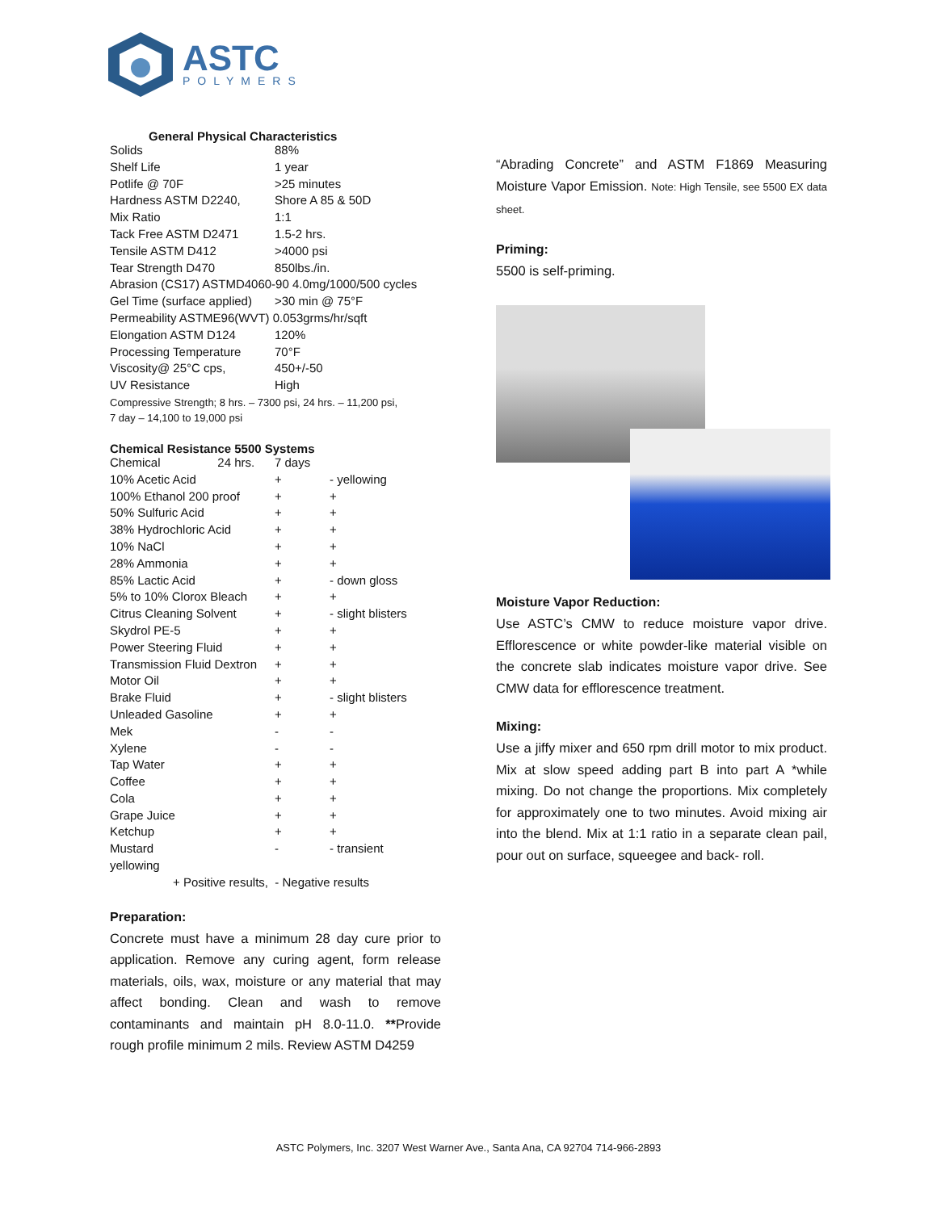ASTC
POLYMERS
General Physical Characteristics
| Solids | 88% |
| Shelf Life | 1 year |
| Potlife @ 70F | >25 minutes |
| Hardness ASTM D2240, | Shore A 85 & 50D |
| Mix Ratio | 1:1 |
| Tack Free ASTM D2471 | 1.5-2 hrs. |
| Tensile ASTM D412 | >4000 psi |
| Tear Strength D470 | 850lbs./in. |
| Abrasion (CS17) ASTMD4060-90 4.0mg/1000/500 cycles | |
| Gel Time (surface applied) | >30 min @ 75°F |
| Permeability ASTME96(WVT) 0.053grms/hr/sqft | |
| Elongation ASTM D124 | 120% |
| Processing Temperature | 70°F |
| Viscosity@ 25°C cps, | 450+/-50 |
| UV Resistance | High |
Compressive Strength; 8 hrs. – 7300 psi, 24 hrs. – 11,200 psi,
7 day – 14,100 to 19,000 psi
Chemical Resistance 5500 Systems
| Chemical 24 hrs. | 7 days | |
| --- | --- | --- |
| 10% Acetic Acid | + | - yellowing |
| 100% Ethanol 200 proof | + | + |
| 50% Sulfuric Acid | + | + |
| 38% Hydrochloric Acid | + | + |
| 10% NaCl | + | + |
| 28% Ammonia | + | + |
| 85% Lactic Acid | + | - down gloss |
| 5% to 10% Clorox Bleach | + | + |
| Citrus Cleaning Solvent | + | - slight blisters |
| Skydrol PE-5 | + | + |
| Power Steering Fluid | + | + |
| Transmission Fluid Dextron | + | + |
| Motor Oil | + | + |
| Brake Fluid | + | - slight blisters |
| Unleaded Gasoline | + | + |
| Mek | - | - |
| Xylene | - | - |
| Tap Water | + | + |
| Coffee | + | + |
| Cola | + | + |
| Grape Juice | + | + |
| Ketchup | + | + |
| Mustard | - | - transient |
| yellowing | | |
+ Positive results, - Negative results
Preparation:
Concrete must have a minimum 28 day cure prior to application. Remove any curing agent, form release materials, oils, wax, moisture or any material that may affect bonding. Clean and wash to remove contaminants and maintain pH 8.0-11.0. **Provide rough profile minimum 2 mils. Review ASTM D4259
“Abrading Concrete” and ASTM F1869 Measuring Moisture Vapor Emission. Note: High Tensile, see 5500 EX data sheet.
Priming:
5500 is self-priming.
Moisture Vapor Reduction:
Use ASTC’s CMW to reduce moisture vapor drive. Efflorescence or white powder-like material visible on the concrete slab indicates moisture vapor drive. See CMW data for efflorescence treatment.
Mixing:
Use a jiffy mixer and 650 rpm drill motor to mix product. Mix at slow speed adding part B into part A *while mixing. Do not change the proportions. Mix completely for approximately one to two minutes. Avoid mixing air into the blend. Mix at 1:1 ratio in a separate clean pail, pour out on surface, squeegee and back- roll.
ASTC Polymers, Inc. 3207 West Warner Ave., Santa Ana, CA 92704 714-966-2893